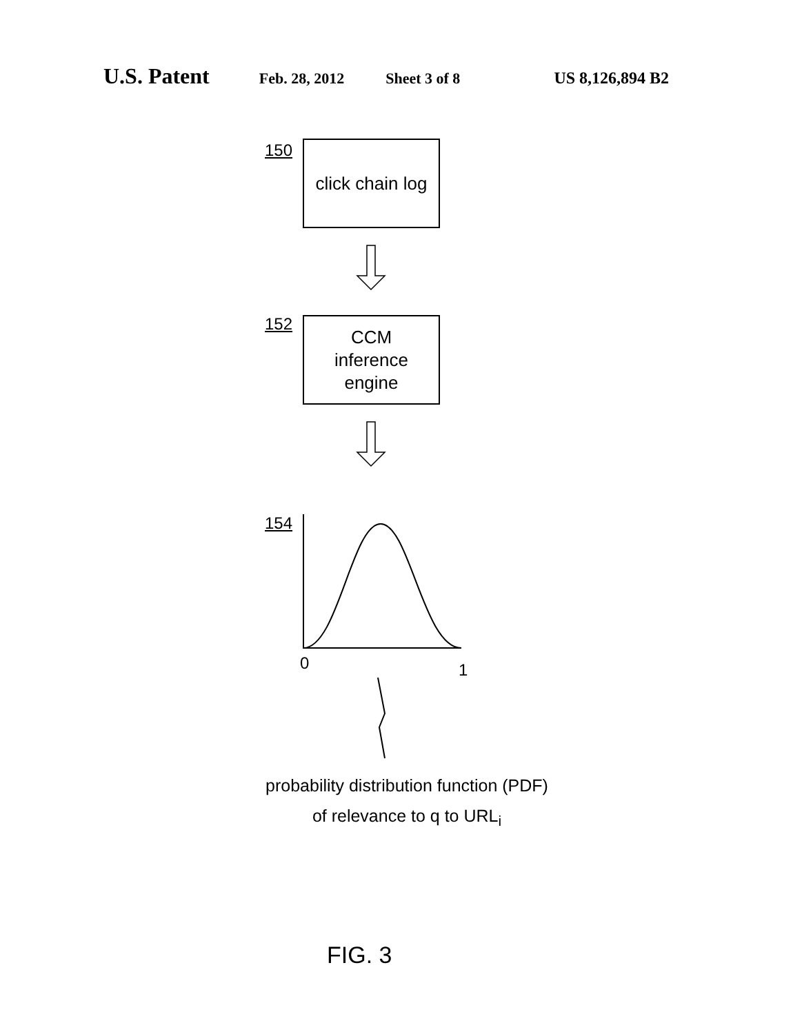U.S. Patent Feb. 28, 2012 Sheet 3 of 8 US 8,126,894 B2
150
click chain log
152
CCM
inference
engine
154
0 1
probability distribution function (PDF)
of relevance to q to URL<sub>i</sub>
FIG. 3